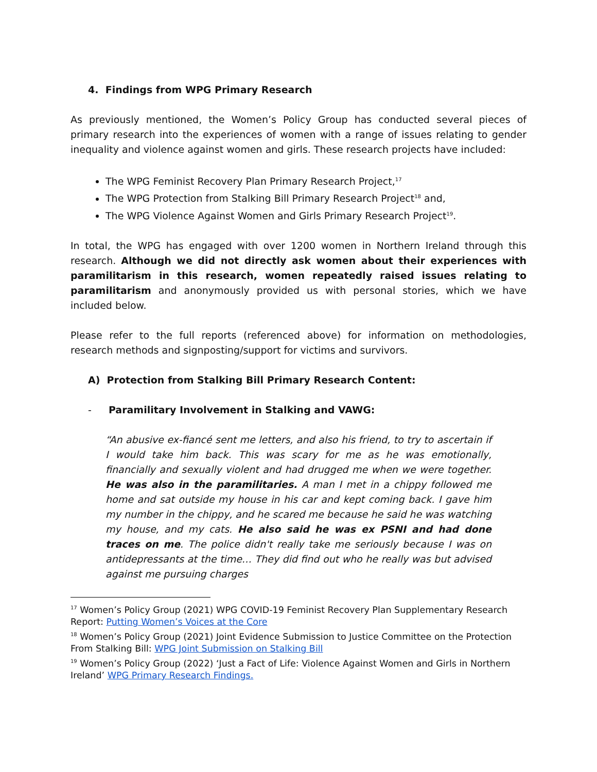4. Findings from WPG Primary Research
As previously mentioned, the Women’s Policy Group has conducted several pieces of primary research into the experiences of women with a range of issues relating to gender inequality and violence against women and girls. These research projects have included:
The WPG Feminist Recovery Plan Primary Research Project,<sup>17</sup>
The WPG Protection from Stalking Bill Primary Research Project<sup>18</sup> and,
The WPG Violence Against Women and Girls Primary Research Project<sup>19</sup>.
In total, the WPG has engaged with over 1200 women in Northern Ireland through this research. Although we did not directly ask women about their experiences with paramilitarism in this research, women repeatedly raised issues relating to paramilitarism and anonymously provided us with personal stories, which we have included below.
Please refer to the full reports (referenced above) for information on methodologies, research methods and signposting/support for victims and survivors.
A) Protection from Stalking Bill Primary Research Content:
- Paramilitary Involvement in Stalking and VAWG:
“An abusive ex-fiancé sent me letters, and also his friend, to try to ascertain if I would take him back. This was scary for me as he was emotionally, financially and sexually violent and had drugged me when we were together. He was also in the paramilitaries. A man I met in a chippy followed me home and sat outside my house in his car and kept coming back. I gave him my number in the chippy, and he scared me because he said he was watching my house, and my cats. He also said he was ex PSNI and had done traces on me. The police didn't really take me seriously because I was on antidepressants at the time… They did find out who he really was but advised against me pursuing charges
<sup>17</sup> Women’s Policy Group (2021) WPG COVID-19 Feminist Recovery Plan Supplementary Research Report: Putting Women’s Voices at the Core
<sup>18</sup> Women’s Policy Group (2021) Joint Evidence Submission to Justice Committee on the Protection From Stalking Bill: WPG Joint Submission on Stalking Bill
<sup>19</sup> Women’s Policy Group (2022) ‘Just a Fact of Life: Violence Against Women and Girls in Northern Ireland’ WPG Primary Research Findings.